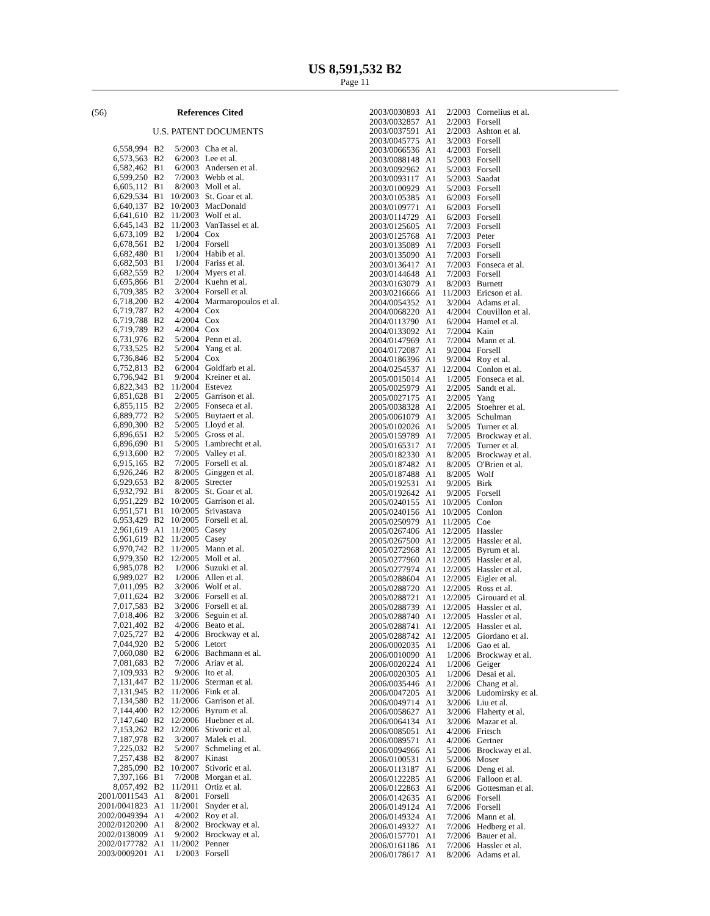US 8,591,532 B2
Page 11
(56) References Cited
U.S. PATENT DOCUMENTS
| 6,558,994 | B2 | 5/2003 | Cha et al. |
| 6,573,563 | B2 | 6/2003 | Lee et al. |
| 6,582,462 | B1 | 6/2003 | Andersen et al. |
| 6,599,250 | B2 | 7/2003 | Webb et al. |
| 6,605,112 | B1 | 8/2003 | Moll et al. |
| 6,629,534 | B1 | 10/2003 | St. Goar et al. |
| 6,640,137 | B2 | 10/2003 | MacDonald |
| 6,641,610 | B2 | 11/2003 | Wolf et al. |
| 6,645,143 | B2 | 11/2003 | VanTassel et al. |
| 6,673,109 | B2 | 1/2004 | Cox |
| 6,678,561 | B2 | 1/2004 | Forsell |
| 6,682,480 | B1 | 1/2004 | Habib et al. |
| 6,682,503 | B1 | 1/2004 | Fariss et al. |
| 6,682,559 | B2 | 1/2004 | Myers et al. |
| 6,695,866 | B1 | 2/2004 | Kuehn et al. |
| 6,709,385 | B2 | 3/2004 | Forsell et al. |
| 6,718,200 | B2 | 4/2004 | Marmaropoulos et al. |
| 6,719,787 | B2 | 4/2004 | Cox |
| 6,719,788 | B2 | 4/2004 | Cox |
| 6,719,789 | B2 | 4/2004 | Cox |
| 6,731,976 | B2 | 5/2004 | Penn et al. |
| 6,733,525 | B2 | 5/2004 | Yang et al. |
| 6,736,846 | B2 | 5/2004 | Cox |
| 6,752,813 | B2 | 6/2004 | Goldfarb et al. |
| 6,796,942 | B1 | 9/2004 | Kreiner et al. |
| 6,822,343 | B2 | 11/2004 | Estevez |
| 6,851,628 | B1 | 2/2005 | Garrison et al. |
| 6,855,115 | B2 | 2/2005 | Fonseca et al. |
| 6,889,772 | B2 | 5/2005 | Buytaert et al. |
| 6,890,300 | B2 | 5/2005 | Lloyd et al. |
| 6,896,651 | B2 | 5/2005 | Gross et al. |
| 6,896,690 | B1 | 5/2005 | Lambrecht et al. |
| 6,913,600 | B2 | 7/2005 | Valley et al. |
| 6,915,165 | B2 | 7/2005 | Forsell et al. |
| 6,926,246 | B2 | 8/2005 | Ginggen et al. |
| 6,929,653 | B2 | 8/2005 | Strecter |
| 6,932,792 | B1 | 8/2005 | St. Goar et al. |
| 6,951,229 | B2 | 10/2005 | Garrison et al. |
| 6,951,571 | B1 | 10/2005 | Srivastava |
| 6,953,429 | B2 | 10/2005 | Forsell et al. |
| 2,961,619 | A1 | 11/2005 | Casey |
| 6,961,619 | B2 | 11/2005 | Casey |
| 6,970,742 | B2 | 11/2005 | Mann et al. |
| 6,979,350 | B2 | 12/2005 | Moll et al. |
| 6,985,078 | B2 | 1/2006 | Suzuki et al. |
| 6,989,027 | B2 | 1/2006 | Allen et al. |
| 7,011,095 | B2 | 3/2006 | Wolf et al. |
| 7,011,624 | B2 | 3/2006 | Forsell et al. |
| 7,017,583 | B2 | 3/2006 | Forsell et al. |
| 7,018,406 | B2 | 3/2006 | Seguin et al. |
| 7,021,402 | B2 | 4/2006 | Beato et al. |
| 7,025,727 | B2 | 4/2006 | Brockway et al. |
| 7,044,920 | B2 | 5/2006 | Letort |
| 7,060,080 | B2 | 6/2006 | Bachmann et al. |
| 7,081,683 | B2 | 7/2006 | Ariav et al. |
| 7,109,933 | B2 | 9/2006 | Ito et al. |
| 7,131,447 | B2 | 11/2006 | Sterman et al. |
| 7,131,945 | B2 | 11/2006 | Fink et al. |
| 7,134,580 | B2 | 11/2006 | Garrison et al. |
| 7,144,400 | B2 | 12/2006 | Byrum et al. |
| 7,147,640 | B2 | 12/2006 | Huebner et al. |
| 7,153,262 | B2 | 12/2006 | Stivoric et al. |
| 7,187,978 | B2 | 3/2007 | Malek et al. |
| 7,225,032 | B2 | 5/2007 | Schmeling et al. |
| 7,257,438 | B2 | 8/2007 | Kinast |
| 7,285,090 | B2 | 10/2007 | Stivoric et al. |
| 7,397,166 | B1 | 7/2008 | Morgan et al. |
| 8,057,492 | B2 | 11/2011 | Ortiz et al. |
| 2001/0011543 | A1 | 8/2001 | Forsell |
| 2001/0041823 | A1 | 11/2001 | Snyder et al. |
| 2002/0049394 | A1 | 4/2002 | Roy et al. |
| 2002/0120200 | A1 | 8/2002 | Brockway et al. |
| 2002/0138009 | A1 | 9/2002 | Brockway et al. |
| 2002/0177782 | A1 | 11/2002 | Penner |
| 2003/0009201 | A1 | 1/2003 | Forsell |
| 2003/0030893 | A1 | 2/2003 | Cornelius et al. |
| 2003/0032857 | A1 | 2/2003 | Forsell |
| 2003/0037591 | A1 | 2/2003 | Ashton et al. |
| 2003/0045775 | A1 | 3/2003 | Forsell |
| 2003/0066536 | A1 | 4/2003 | Forsell |
| 2003/0088148 | A1 | 5/2003 | Forsell |
| 2003/0092962 | A1 | 5/2003 | Forsell |
| 2003/0093117 | A1 | 5/2003 | Saadat |
| 2003/0100929 | A1 | 5/2003 | Forsell |
| 2003/0105385 | A1 | 6/2003 | Forsell |
| 2003/0109771 | A1 | 6/2003 | Forsell |
| 2003/0114729 | A1 | 6/2003 | Forsell |
| 2003/0125605 | A1 | 7/2003 | Forsell |
| 2003/0125768 | A1 | 7/2003 | Peter |
| 2003/0135089 | A1 | 7/2003 | Forsell |
| 2003/0135090 | A1 | 7/2003 | Forsell |
| 2003/0136417 | A1 | 7/2003 | Fonseca et al. |
| 2003/0144648 | A1 | 7/2003 | Forsell |
| 2003/0163079 | A1 | 8/2003 | Burnett |
| 2003/0216666 | A1 | 11/2003 | Ericson et al. |
| 2004/0054352 | A1 | 3/2004 | Adams et al. |
| 2004/0068220 | A1 | 4/2004 | Couvillon et al. |
| 2004/0113790 | A1 | 6/2004 | Hamel et al. |
| 2004/0133092 | A1 | 7/2004 | Kain |
| 2004/0147969 | A1 | 7/2004 | Mann et al. |
| 2004/0172087 | A1 | 9/2004 | Forsell |
| 2004/0186396 | A1 | 9/2004 | Roy et al. |
| 2004/0254537 | A1 | 12/2004 | Conlon et al. |
| 2005/0015014 | A1 | 1/2005 | Fonseca et al. |
| 2005/0025979 | A1 | 2/2005 | Sandt et al. |
| 2005/0027175 | A1 | 2/2005 | Yang |
| 2005/0038328 | A1 | 2/2005 | Stoehrer et al. |
| 2005/0061079 | A1 | 3/2005 | Schulman |
| 2005/0102026 | A1 | 5/2005 | Turner et al. |
| 2005/0159789 | A1 | 7/2005 | Brockway et al. |
| 2005/0165317 | A1 | 7/2005 | Turner et al. |
| 2005/0182330 | A1 | 8/2005 | Brockway et al. |
| 2005/0187482 | A1 | 8/2005 | O'Brien et al. |
| 2005/0187488 | A1 | 8/2005 | Wolf |
| 2005/0192531 | A1 | 9/2005 | Birk |
| 2005/0192642 | A1 | 9/2005 | Forsell |
| 2005/0240155 | A1 | 10/2005 | Conlon |
| 2005/0240156 | A1 | 10/2005 | Conlon |
| 2005/0250979 | A1 | 11/2005 | Coe |
| 2005/0267406 | A1 | 12/2005 | Hassler |
| 2005/0267500 | A1 | 12/2005 | Hassler et al. |
| 2005/0272968 | A1 | 12/2005 | Byrum et al. |
| 2005/0277960 | A1 | 12/2005 | Hassler et al. |
| 2005/0277974 | A1 | 12/2005 | Hassler et al. |
| 2005/0288604 | A1 | 12/2005 | Eigler et al. |
| 2005/0288720 | A1 | 12/2005 | Ross et al. |
| 2005/0288721 | A1 | 12/2005 | Girouard et al. |
| 2005/0288739 | A1 | 12/2005 | Hassler et al. |
| 2005/0288740 | A1 | 12/2005 | Hassler et al. |
| 2005/0288741 | A1 | 12/2005 | Hassler et al. |
| 2005/0288742 | A1 | 12/2005 | Giordano et al. |
| 2006/0002035 | A1 | 1/2006 | Gao et al. |
| 2006/0010090 | A1 | 1/2006 | Brockway et al. |
| 2006/0020224 | A1 | 1/2006 | Geiger |
| 2006/0020305 | A1 | 1/2006 | Desai et al. |
| 2006/0035446 | A1 | 2/2006 | Chang et al. |
| 2006/0047205 | A1 | 3/2006 | Ludomirsky et al. |
| 2006/0049714 | A1 | 3/2006 | Liu et al. |
| 2006/0058627 | A1 | 3/2006 | Flaherty et al. |
| 2006/0064134 | A1 | 3/2006 | Mazar et al. |
| 2006/0085051 | A1 | 4/2006 | Fritsch |
| 2006/0089571 | A1 | 4/2006 | Gertner |
| 2006/0094966 | A1 | 5/2006 | Brockway et al. |
| 2006/0100531 | A1 | 5/2006 | Moser |
| 2006/0113187 | A1 | 6/2006 | Deng et al. |
| 2006/0122285 | A1 | 6/2006 | Falloon et al. |
| 2006/0122863 | A1 | 6/2006 | Gottesman et al. |
| 2006/0142635 | A1 | 6/2006 | Forsell |
| 2006/0149124 | A1 | 7/2006 | Forsell |
| 2006/0149324 | A1 | 7/2006 | Mann et al. |
| 2006/0149327 | A1 | 7/2006 | Hedberg et al. |
| 2006/0157701 | A1 | 7/2006 | Bauer et al. |
| 2006/0161186 | A1 | 7/2006 | Hassler et al. |
| 2006/0178617 | A1 | 8/2006 | Adams et al. |